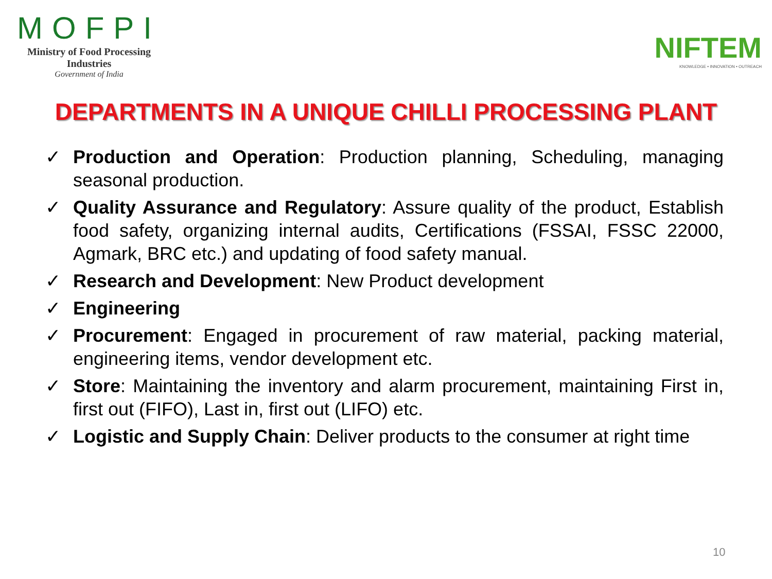MOFPI
Ministry of Food Processing Industries
Government of India
NIFTEM
KNOWLEDGE • INNOVATION • OUTREACH
DEPARTMENTS IN A UNIQUE CHILLI PROCESSING PLANT
✓ Production and Operation: Production planning, Scheduling, managing seasonal production.
✓ Quality Assurance and Regulatory: Assure quality of the product, Establish food safety, organizing internal audits, Certifications (FSSAI, FSSC 22000, Agmark, BRC etc.) and updating of food safety manual.
✓ Research and Development: New Product development
✓ Engineering
✓ Procurement: Engaged in procurement of raw material, packing material, engineering items, vendor development etc.
✓ Store: Maintaining the inventory and alarm procurement, maintaining First in, first out (FIFO), Last in, first out (LIFO) etc.
✓ Logistic and Supply Chain: Deliver products to the consumer at right time
10